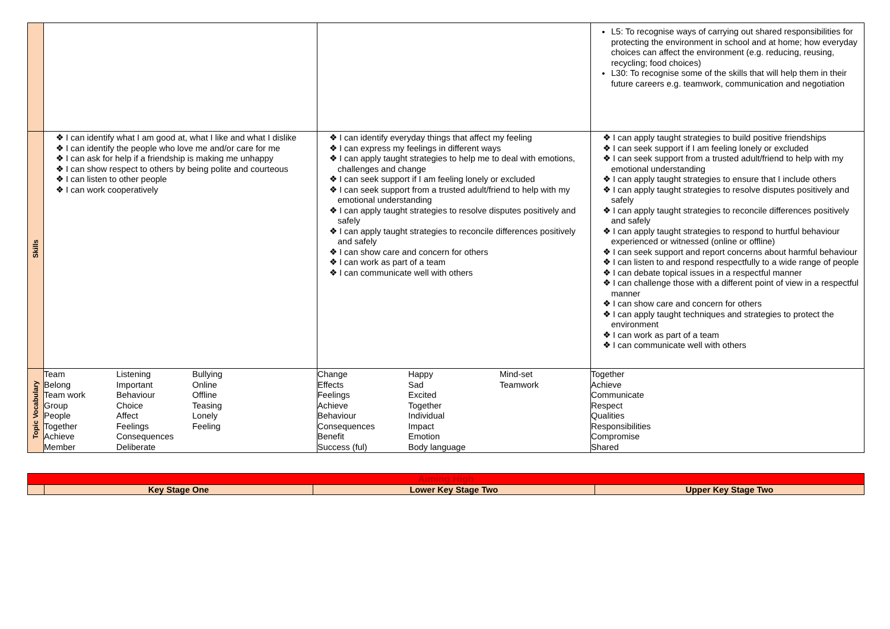| | | | L5: To recognise ways of carrying out shared responsibilities for protecting the environment in school and at home; how everyday choices can affect the environment (e.g. reducing, reusing, recycling; food choices) L30: To recognise some of the skills that will help them in their future careers e.g. teamwork, communication and negotiation |
| Skills | ❖ I can identify what I am good at, what I like and what I dislike ❖ I can identify the people who love me and/or care for me ❖ I can ask for help if a friendship is making me unhappy ❖ I can show respect to others by being polite and courteous ❖ I can listen to other people ❖ I can work cooperatively | ❖ I can identify everyday things that affect my feeling ❖ I can express my feelings in different ways ❖ I can apply taught strategies to help me to deal with emotions, challenges and change ❖ I can seek support if I am feeling lonely or excluded ❖ I can seek support from a trusted adult/friend to help with my emotional understanding ❖ I can apply taught strategies to resolve disputes positively and safely ❖ I can apply taught strategies to reconcile differences positively and safely ❖ I can show care and concern for others ❖ I can work as part of a team ❖ I can communicate well with others | ❖ I can apply taught strategies to build positive friendships ❖ I can seek support if I am feeling lonely or excluded ❖ I can seek support from a trusted adult/friend to help with my emotional understanding ❖ I can apply taught strategies to ensure that I include others ❖ I can apply taught strategies to resolve disputes positively and safely ❖ I can apply taught strategies to reconcile differences positively and safely ❖ I can apply taught strategies to respond to hurtful behaviour experienced or witnessed (online or offline) ❖ I can seek support and report concerns about harmful behaviour ❖ I can listen to and respond respectfully to a wide range of people ❖ I can debate topical issues in a respectful manner ❖ I can challenge those with a different point of view in a respectful manner ❖ I can show care and concern for others ❖ I can apply taught techniques and strategies to protect the environment ❖ I can work as part of a team ❖ I can communicate well with others |
| Topic Vocabulary | Team Listening Bullying Belong Important Online Team work Behaviour Offline Group Choice Teasing People Affect Lonely Together Feelings Feeling Achieve Consequences Member Deliberate | Change Happy Mind-set Effects Sad Teamwork Feelings Excited Achieve Together Behaviour Individual Consequences Impact Benefit Emotion Success (ful) Body language | Together Achieve Communicate Respect Qualities Responsibilities Compromise Shared |
| Aiming High | | | |
| | Key Stage One | Lower Key Stage Two | Upper Key Stage Two |